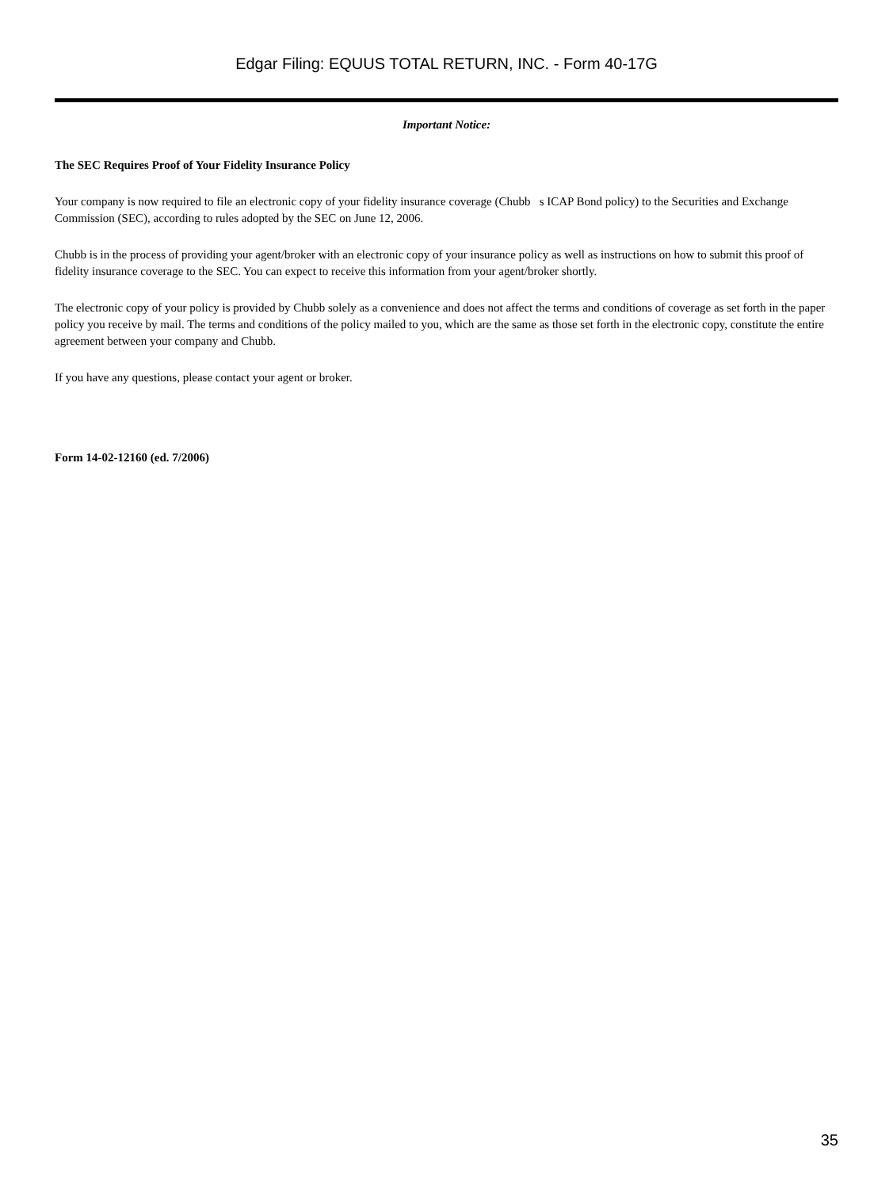Edgar Filing: EQUUS TOTAL RETURN, INC. - Form 40-17G
Important Notice:
The SEC Requires Proof of Your Fidelity Insurance Policy
Your company is now required to file an electronic copy of your fidelity insurance coverage (Chubb s ICAP Bond policy) to the Securities and Exchange Commission (SEC), according to rules adopted by the SEC on June 12, 2006.
Chubb is in the process of providing your agent/broker with an electronic copy of your insurance policy as well as instructions on how to submit this proof of fidelity insurance coverage to the SEC. You can expect to receive this information from your agent/broker shortly.
The electronic copy of your policy is provided by Chubb solely as a convenience and does not affect the terms and conditions of coverage as set forth in the paper policy you receive by mail. The terms and conditions of the policy mailed to you, which are the same as those set forth in the electronic copy, constitute the entire agreement between your company and Chubb.
If you have any questions, please contact your agent or broker.
Form 14-02-12160 (ed. 7/2006)
35